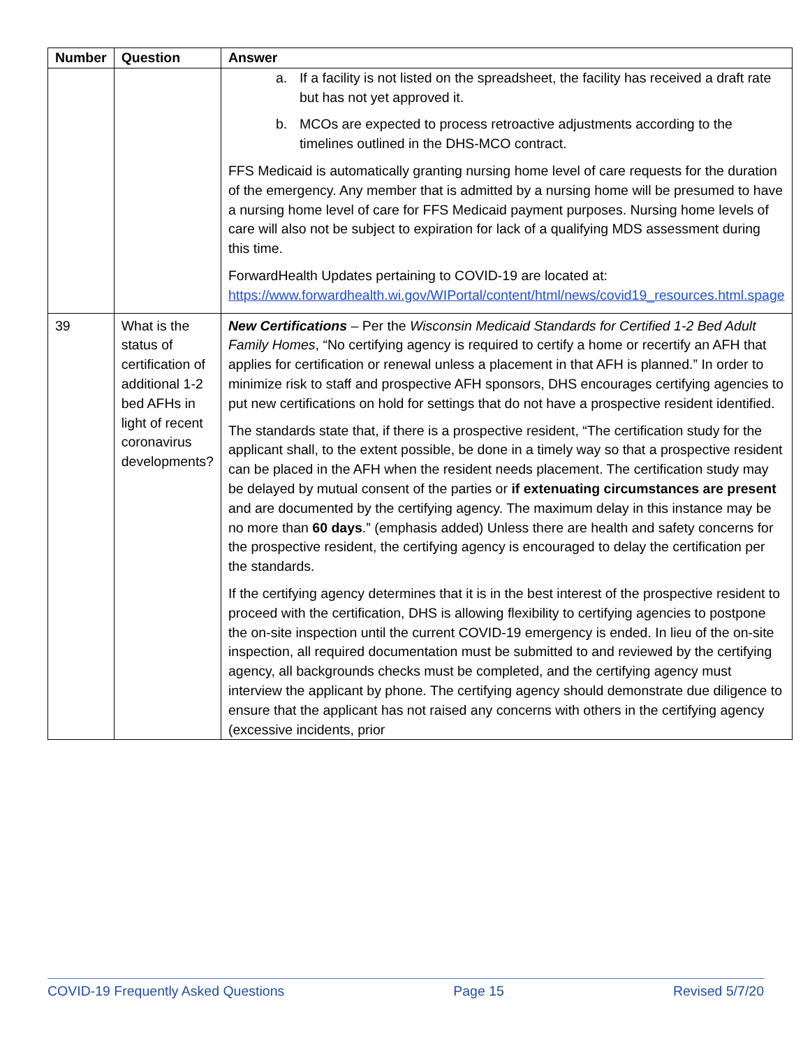| Number | Question | Answer |
| --- | --- | --- |
| | | a. If a facility is not listed on the spreadsheet, the facility has received a draft rate but has not yet approved it. b. MCOs are expected to process retroactive adjustments according to the timelines outlined in the DHS-MCO contract. FFS Medicaid is automatically granting nursing home level of care requests for the duration of the emergency. Any member that is admitted by a nursing home will be presumed to have a nursing home level of care for FFS Medicaid payment purposes. Nursing home levels of care will also not be subject to expiration for lack of a qualifying MDS assessment during this time. ForwardHealth Updates pertaining to COVID-19 are located at: https://www.forwardhealth.wi.gov/WIPortal/content/html/news/covid19_resources.html.spage |
| 39 | What is the status of certification of additional 1-2 bed AFHs in light of recent coronavirus developments? | New Certifications – Per the Wisconsin Medicaid Standards for Certified 1-2 Bed Adult Family Homes , “No certifying agency is required to certify a home or recertify an AFH that applies for certification or renewal unless a placement in that AFH is planned.” In order to minimize risk to staff and prospective AFH sponsors, DHS encourages certifying agencies to put new certifications on hold for settings that do not have a prospective resident identified. The standards state that, if there is a prospective resident, “The certification study for the applicant shall, to the extent possible, be done in a timely way so that a prospective resident can be placed in the AFH when the resident needs placement. The certification study may be delayed by mutual consent of the parties or if extenuating circumstances are present and are documented by the certifying agency. The maximum delay in this instance may be no more than 60 days .” (emphasis added) Unless there are health and safety concerns for the prospective resident, the certifying agency is encouraged to delay the certification per the standards. If the certifying agency determines that it is in the best interest of the prospective resident to proceed with the certification, DHS is allowing flexibility to certifying agencies to postpone the on-site inspection until the current COVID-19 emergency is ended. In lieu of the on-site inspection, all required documentation must be submitted to and reviewed by the certifying agency, all backgrounds checks must be completed, and the certifying agency must interview the applicant by phone. The certifying agency should demonstrate due diligence to ensure that the applicant has not raised any concerns with others in the certifying agency (excessive incidents, prior |
COVID-19 Frequently Asked Questions Page 15 Revised 5/7/20